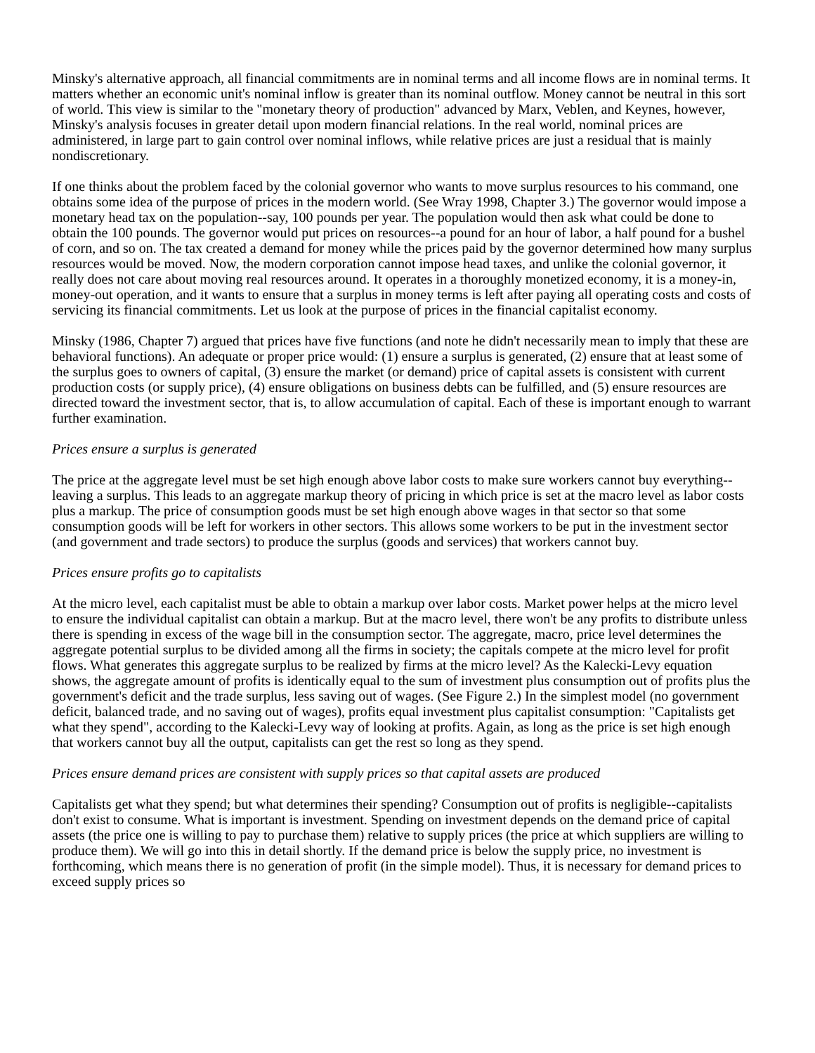Minsky's alternative approach, all financial commitments are in nominal terms and all income flows are in nominal terms. It matters whether an economic unit's nominal inflow is greater than its nominal outflow. Money cannot be neutral in this sort of world. This view is similar to the "monetary theory of production" advanced by Marx, Veblen, and Keynes, however, Minsky's analysis focuses in greater detail upon modern financial relations. In the real world, nominal prices are administered, in large part to gain control over nominal inflows, while relative prices are just a residual that is mainly nondiscretionary.
If one thinks about the problem faced by the colonial governor who wants to move surplus resources to his command, one obtains some idea of the purpose of prices in the modern world. (See Wray 1998, Chapter 3.) The governor would impose a monetary head tax on the population--say, 100 pounds per year. The population would then ask what could be done to obtain the 100 pounds. The governor would put prices on resources--a pound for an hour of labor, a half pound for a bushel of corn, and so on. The tax created a demand for money while the prices paid by the governor determined how many surplus resources would be moved. Now, the modern corporation cannot impose head taxes, and unlike the colonial governor, it really does not care about moving real resources around. It operates in a thoroughly monetized economy, it is a money-in, money-out operation, and it wants to ensure that a surplus in money terms is left after paying all operating costs and costs of servicing its financial commitments. Let us look at the purpose of prices in the financial capitalist economy.
Minsky (1986, Chapter 7) argued that prices have five functions (and note he didn't necessarily mean to imply that these are behavioral functions). An adequate or proper price would: (1) ensure a surplus is generated, (2) ensure that at least some of the surplus goes to owners of capital, (3) ensure the market (or demand) price of capital assets is consistent with current production costs (or supply price), (4) ensure obligations on business debts can be fulfilled, and (5) ensure resources are directed toward the investment sector, that is, to allow accumulation of capital. Each of these is important enough to warrant further examination.
Prices ensure a surplus is generated
The price at the aggregate level must be set high enough above labor costs to make sure workers cannot buy everything--leaving a surplus. This leads to an aggregate markup theory of pricing in which price is set at the macro level as labor costs plus a markup. The price of consumption goods must be set high enough above wages in that sector so that some consumption goods will be left for workers in other sectors. This allows some workers to be put in the investment sector (and government and trade sectors) to produce the surplus (goods and services) that workers cannot buy.
Prices ensure profits go to capitalists
At the micro level, each capitalist must be able to obtain a markup over labor costs. Market power helps at the micro level to ensure the individual capitalist can obtain a markup. But at the macro level, there won't be any profits to distribute unless there is spending in excess of the wage bill in the consumption sector. The aggregate, macro, price level determines the aggregate potential surplus to be divided among all the firms in society; the capitals compete at the micro level for profit flows. What generates this aggregate surplus to be realized by firms at the micro level? As the Kalecki-Levy equation shows, the aggregate amount of profits is identically equal to the sum of investment plus consumption out of profits plus the government's deficit and the trade surplus, less saving out of wages. (See Figure 2.) In the simplest model (no government deficit, balanced trade, and no saving out of wages), profits equal investment plus capitalist consumption: "Capitalists get what they spend", according to the Kalecki-Levy way of looking at profits. Again, as long as the price is set high enough that workers cannot buy all the output, capitalists can get the rest so long as they spend.
Prices ensure demand prices are consistent with supply prices so that capital assets are produced
Capitalists get what they spend; but what determines their spending? Consumption out of profits is negligible--capitalists don't exist to consume. What is important is investment. Spending on investment depends on the demand price of capital assets (the price one is willing to pay to purchase them) relative to supply prices (the price at which suppliers are willing to produce them). We will go into this in detail shortly. If the demand price is below the supply price, no investment is forthcoming, which means there is no generation of profit (in the simple model). Thus, it is necessary for demand prices to exceed supply prices so